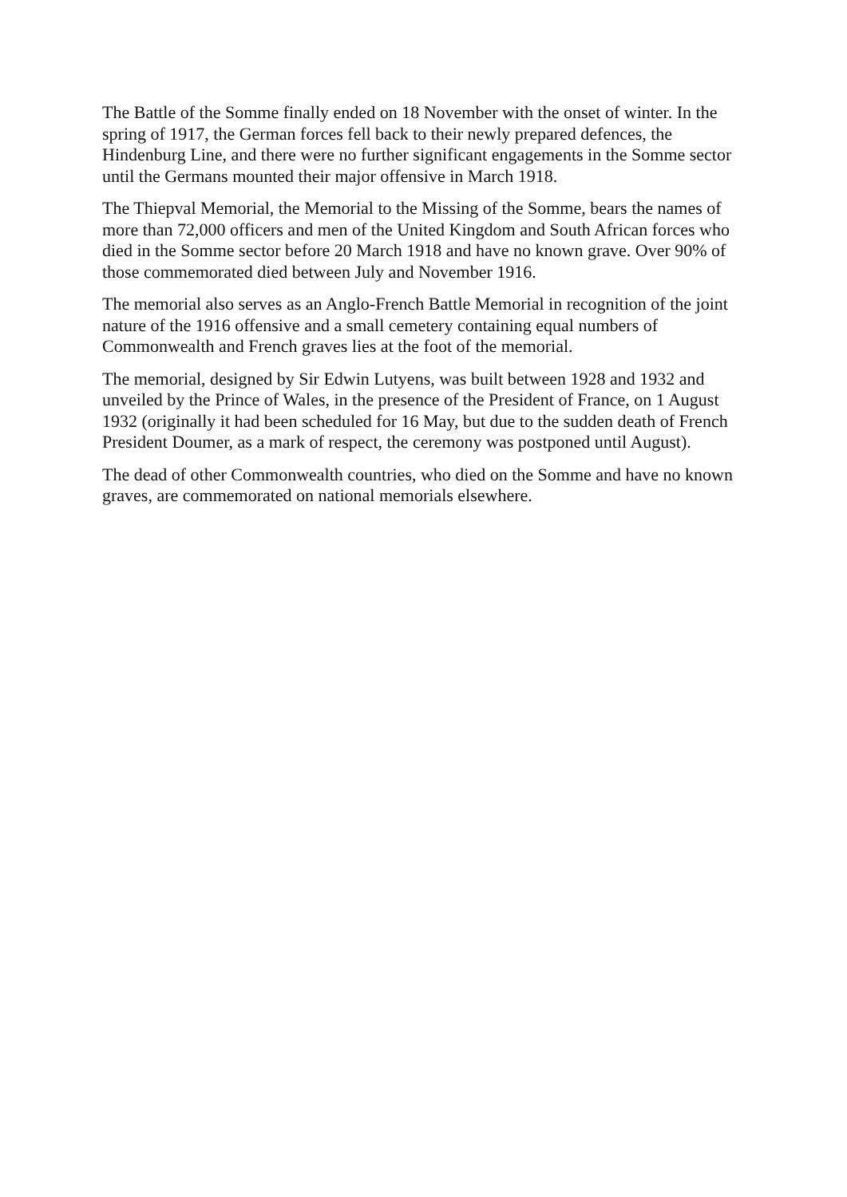The Battle of the Somme finally ended on 18 November with the onset of winter. In the spring of 1917, the German forces fell back to their newly prepared defences, the Hindenburg Line, and there were no further significant engagements in the Somme sector until the Germans mounted their major offensive in March 1918.
The Thiepval Memorial, the Memorial to the Missing of the Somme, bears the names of more than 72,000 officers and men of the United Kingdom and South African forces who died in the Somme sector before 20 March 1918 and have no known grave. Over 90% of those commemorated died between July and November 1916.
The memorial also serves as an Anglo-French Battle Memorial in recognition of the joint nature of the 1916 offensive and a small cemetery containing equal numbers of Commonwealth and French graves lies at the foot of the memorial.
The memorial, designed by Sir Edwin Lutyens, was built between 1928 and 1932 and unveiled by the Prince of Wales, in the presence of the President of France, on 1 August 1932 (originally it had been scheduled for 16 May, but due to the sudden death of French President Doumer, as a mark of respect, the ceremony was postponed until August).
The dead of other Commonwealth countries, who died on the Somme and have no known graves, are commemorated on national memorials elsewhere.